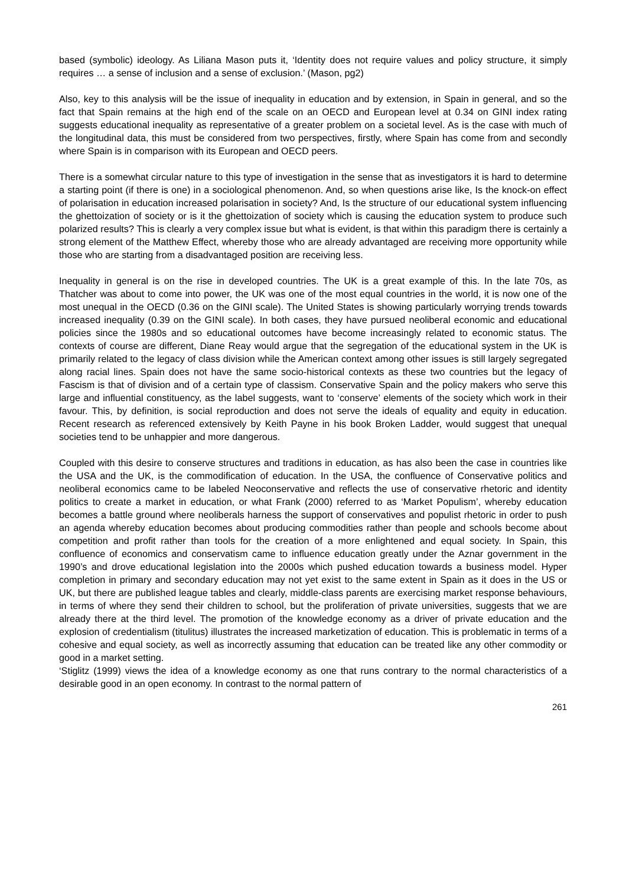based (symbolic) ideology. As Liliana Mason puts it, ‘Identity does not require values and policy structure, it simply requires … a sense of inclusion and a sense of exclusion.’ (Mason, pg2)
Also, key to this analysis will be the issue of inequality in education and by extension, in Spain in general, and so the fact that Spain remains at the high end of the scale on an OECD and European level at 0.34 on GINI index rating suggests educational inequality as representative of a greater problem on a societal level. As is the case with much of the longitudinal data, this must be considered from two perspectives, firstly, where Spain has come from and secondly where Spain is in comparison with its European and OECD peers.
There is a somewhat circular nature to this type of investigation in the sense that as investigators it is hard to determine a starting point (if there is one) in a sociological phenomenon. And, so when questions arise like, Is the knock-on effect of polarisation in education increased polarisation in society? And, Is the structure of our educational system influencing the ghettoization of society or is it the ghettoization of society which is causing the education system to produce such polarized results? This is clearly a very complex issue but what is evident, is that within this paradigm there is certainly a strong element of the Matthew Effect, whereby those who are already advantaged are receiving more opportunity while those who are starting from a disadvantaged position are receiving less.
Inequality in general is on the rise in developed countries. The UK is a great example of this. In the late 70s, as Thatcher was about to come into power, the UK was one of the most equal countries in the world, it is now one of the most unequal in the OECD (0.36 on the GINI scale). The United States is showing particularly worrying trends towards increased inequality (0.39 on the GINI scale). In both cases, they have pursued neoliberal economic and educational policies since the 1980s and so educational outcomes have become increasingly related to economic status. The contexts of course are different, Diane Reay would argue that the segregation of the educational system in the UK is primarily related to the legacy of class division while the American context among other issues is still largely segregated along racial lines. Spain does not have the same socio-historical contexts as these two countries but the legacy of Fascism is that of division and of a certain type of classism. Conservative Spain and the policy makers who serve this large and influential constituency, as the label suggests, want to ‘conserve’ elements of the society which work in their favour. This, by definition, is social reproduction and does not serve the ideals of equality and equity in education. Recent research as referenced extensively by Keith Payne in his book Broken Ladder, would suggest that unequal societies tend to be unhappier and more dangerous.
Coupled with this desire to conserve structures and traditions in education, as has also been the case in countries like the USA and the UK, is the commodification of education. In the USA, the confluence of Conservative politics and neoliberal economics came to be labeled Neoconservative and reflects the use of conservative rhetoric and identity politics to create a market in education, or what Frank (2000) referred to as ‘Market Populism’, whereby education becomes a battle ground where neoliberals harness the support of conservatives and populist rhetoric in order to push an agenda whereby education becomes about producing commodities rather than people and schools become about competition and profit rather than tools for the creation of a more enlightened and equal society. In Spain, this confluence of economics and conservatism came to influence education greatly under the Aznar government in the 1990’s and drove educational legislation into the 2000s which pushed education towards a business model. Hyper completion in primary and secondary education may not yet exist to the same extent in Spain as it does in the US or UK, but there are published league tables and clearly, middle-class parents are exercising market response behaviours, in terms of where they send their children to school, but the proliferation of private universities, suggests that we are already there at the third level. The promotion of the knowledge economy as a driver of private education and the explosion of credentialism (titulitus) illustrates the increased marketization of education. This is problematic in terms of a cohesive and equal society, as well as incorrectly assuming that education can be treated like any other commodity or good in a market setting.
‘Stiglitz (1999) views the idea of a knowledge economy as one that runs contrary to the normal characteristics of a desirable good in an open economy. In contrast to the normal pattern of
261